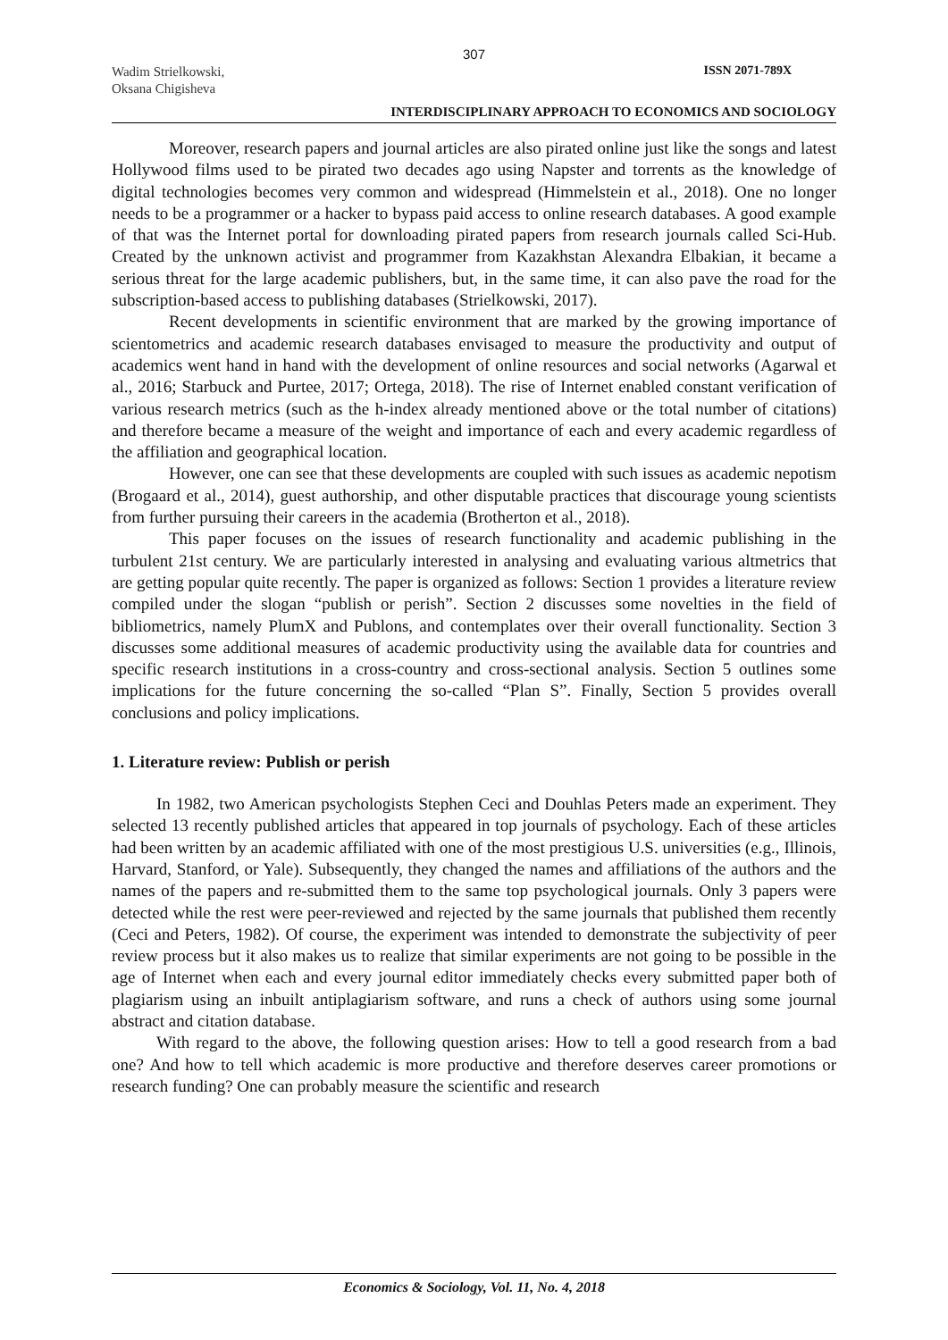307
Wadim Strielkowski,
Oksana Chigisheva
ISSN 2071-789X
INTERDISCIPLINARY APPROACH TO ECONOMICS AND SOCIOLOGY
Moreover, research papers and journal articles are also pirated online just like the songs and latest Hollywood films used to be pirated two decades ago using Napster and torrents as the knowledge of digital technologies becomes very common and widespread (Himmelstein et al., 2018). One no longer needs to be a programmer or a hacker to bypass paid access to online research databases. A good example of that was the Internet portal for downloading pirated papers from research journals called Sci-Hub. Created by the unknown activist and programmer from Kazakhstan Alexandra Elbakian, it became a serious threat for the large academic publishers, but, in the same time, it can also pave the road for the subscription-based access to publishing databases (Strielkowski, 2017).
Recent developments in scientific environment that are marked by the growing importance of scientometrics and academic research databases envisaged to measure the productivity and output of academics went hand in hand with the development of online resources and social networks (Agarwal et al., 2016; Starbuck and Purtee, 2017; Ortega, 2018). The rise of Internet enabled constant verification of various research metrics (such as the h-index already mentioned above or the total number of citations) and therefore became a measure of the weight and importance of each and every academic regardless of the affiliation and geographical location.
However, one can see that these developments are coupled with such issues as academic nepotism (Brogaard et al., 2014), guest authorship, and other disputable practices that discourage young scientists from further pursuing their careers in the academia (Brotherton et al., 2018).
This paper focuses on the issues of research functionality and academic publishing in the turbulent 21st century. We are particularly interested in analysing and evaluating various altmetrics that are getting popular quite recently. The paper is organized as follows: Section 1 provides a literature review compiled under the slogan “publish or perish”. Section 2 discusses some novelties in the field of bibliometrics, namely PlumX and Publons, and contemplates over their overall functionality. Section 3 discusses some additional measures of academic productivity using the available data for countries and specific research institutions in a cross-country and cross-sectional analysis. Section 5 outlines some implications for the future concerning the so-called “Plan S”. Finally, Section 5 provides overall conclusions and policy implications.
1. Literature review: Publish or perish
In 1982, two American psychologists Stephen Ceci and Douhlas Peters made an experiment. They selected 13 recently published articles that appeared in top journals of psychology. Each of these articles had been written by an academic affiliated with one of the most prestigious U.S. universities (e.g., Illinois, Harvard, Stanford, or Yale). Subsequently, they changed the names and affiliations of the authors and the names of the papers and re-submitted them to the same top psychological journals. Only 3 papers were detected while the rest were peer-reviewed and rejected by the same journals that published them recently (Ceci and Peters, 1982). Of course, the experiment was intended to demonstrate the subjectivity of peer review process but it also makes us to realize that similar experiments are not going to be possible in the age of Internet when each and every journal editor immediately checks every submitted paper both of plagiarism using an inbuilt antiplagiarism software, and runs a check of authors using some journal abstract and citation database.
With regard to the above, the following question arises: How to tell a good research from a bad one? And how to tell which academic is more productive and therefore deserves career promotions or research funding? One can probably measure the scientific and research
Economics & Sociology, Vol. 11, No. 4, 2018